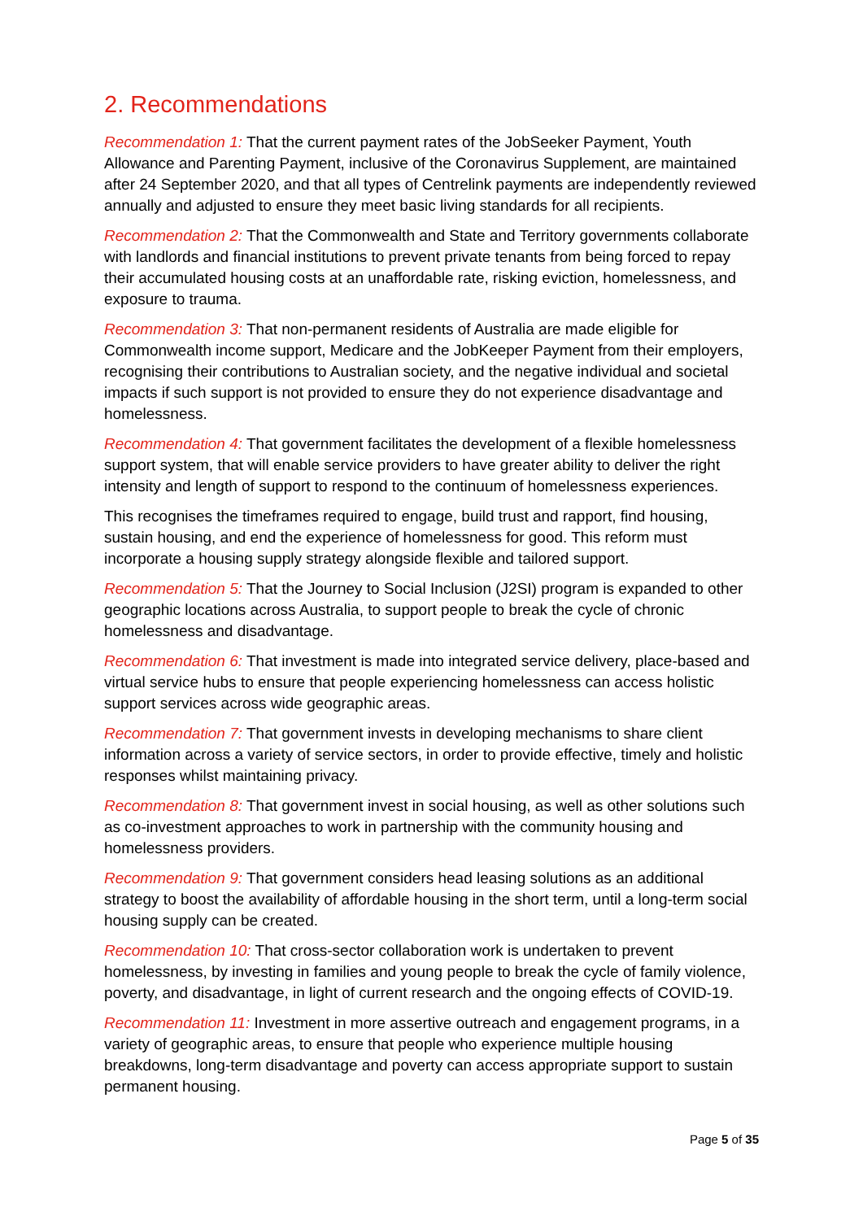2. Recommendations
Recommendation 1: That the current payment rates of the JobSeeker Payment, Youth Allowance and Parenting Payment, inclusive of the Coronavirus Supplement, are maintained after 24 September 2020, and that all types of Centrelink payments are independently reviewed annually and adjusted to ensure they meet basic living standards for all recipients.
Recommendation 2: That the Commonwealth and State and Territory governments collaborate with landlords and financial institutions to prevent private tenants from being forced to repay their accumulated housing costs at an unaffordable rate, risking eviction, homelessness, and exposure to trauma.
Recommendation 3: That non-permanent residents of Australia are made eligible for Commonwealth income support, Medicare and the JobKeeper Payment from their employers, recognising their contributions to Australian society, and the negative individual and societal impacts if such support is not provided to ensure they do not experience disadvantage and homelessness.
Recommendation 4: That government facilitates the development of a flexible homelessness support system, that will enable service providers to have greater ability to deliver the right intensity and length of support to respond to the continuum of homelessness experiences.
This recognises the timeframes required to engage, build trust and rapport, find housing, sustain housing, and end the experience of homelessness for good. This reform must incorporate a housing supply strategy alongside flexible and tailored support.
Recommendation 5: That the Journey to Social Inclusion (J2SI) program is expanded to other geographic locations across Australia, to support people to break the cycle of chronic homelessness and disadvantage.
Recommendation 6: That investment is made into integrated service delivery, place-based and virtual service hubs to ensure that people experiencing homelessness can access holistic support services across wide geographic areas.
Recommendation 7: That government invests in developing mechanisms to share client information across a variety of service sectors, in order to provide effective, timely and holistic responses whilst maintaining privacy.
Recommendation 8: That government invest in social housing, as well as other solutions such as co-investment approaches to work in partnership with the community housing and homelessness providers.
Recommendation 9: That government considers head leasing solutions as an additional strategy to boost the availability of affordable housing in the short term, until a long-term social housing supply can be created.
Recommendation 10: That cross-sector collaboration work is undertaken to prevent homelessness, by investing in families and young people to break the cycle of family violence, poverty, and disadvantage, in light of current research and the ongoing effects of COVID-19.
Recommendation 11: Investment in more assertive outreach and engagement programs, in a variety of geographic areas, to ensure that people who experience multiple housing breakdowns, long-term disadvantage and poverty can access appropriate support to sustain permanent housing.
Page 5 of 35